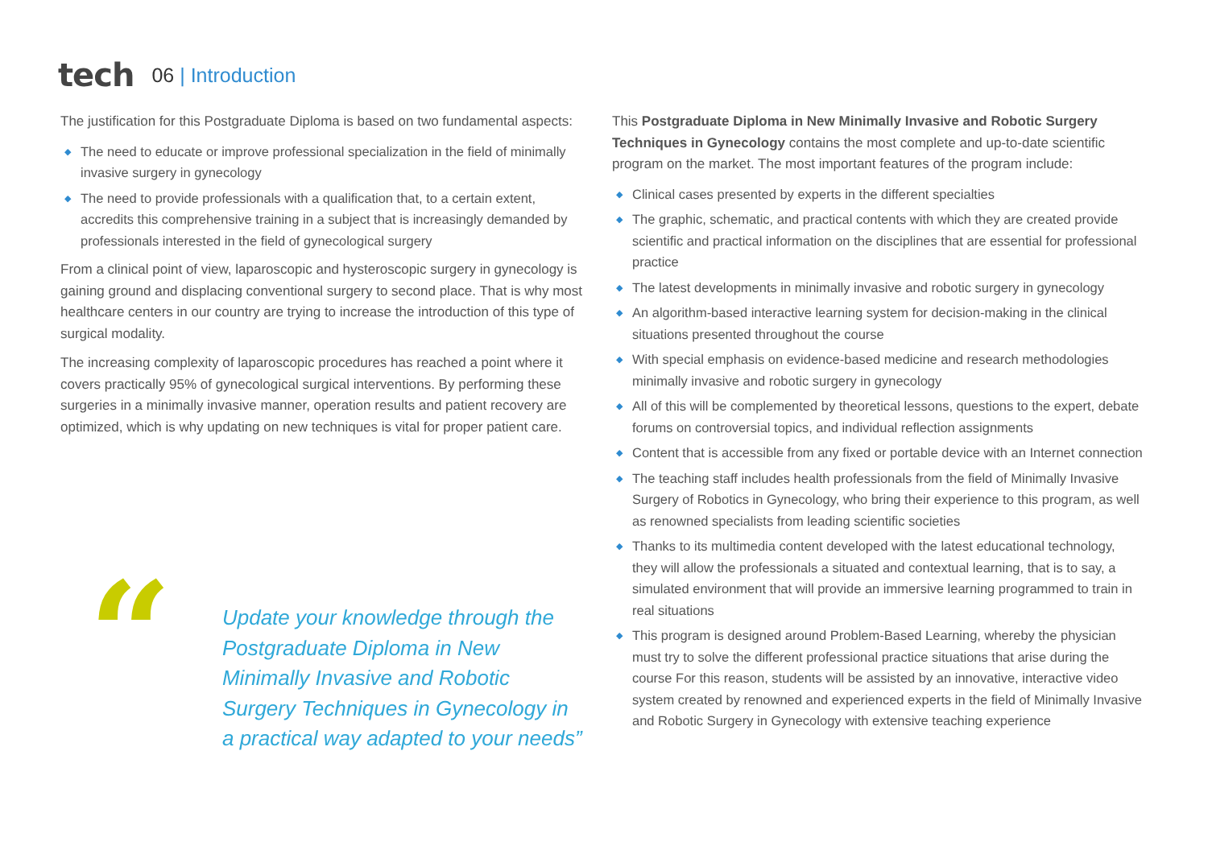tech 06 | Introduction
The justification for this Postgraduate Diploma is based on two fundamental aspects:
◆ The need to educate or improve professional specialization in the field of minimally invasive surgery in gynecology
◆ The need to provide professionals with a qualification that, to a certain extent, accredits this comprehensive training in a subject that is increasingly demanded by professionals interested in the field of gynecological surgery
From a clinical point of view, laparoscopic and hysteroscopic surgery in gynecology is gaining ground and displacing conventional surgery to second place. That is why most healthcare centers in our country are trying to increase the introduction of this type of surgical modality.
The increasing complexity of laparoscopic procedures has reached a point where it covers practically 95% of gynecological surgical interventions. By performing these surgeries in a minimally invasive manner, operation results and patient recovery are optimized, which is why updating on new techniques is vital for proper patient care.
“
Update your knowledge through the Postgraduate Diploma in New Minimally Invasive and Robotic Surgery Techniques in Gynecology in a practical way adapted to your needs”
This Postgraduate Diploma in New Minimally Invasive and Robotic Surgery Techniques in Gynecology contains the most complete and up-to-date scientific program on the market. The most important features of the program include:
◆ Clinical cases presented by experts in the different specialties
◆ The graphic, schematic, and practical contents with which they are created provide scientific and practical information on the disciplines that are essential for professional practice
◆ The latest developments in minimally invasive and robotic surgery in gynecology
◆ An algorithm-based interactive learning system for decision-making in the clinical situations presented throughout the course
◆ With special emphasis on evidence-based medicine and research methodologies minimally invasive and robotic surgery in gynecology
◆ All of this will be complemented by theoretical lessons, questions to the expert, debate forums on controversial topics, and individual reflection assignments
◆ Content that is accessible from any fixed or portable device with an Internet connection
◆ The teaching staff includes health professionals from the field of Minimally Invasive Surgery of Robotics in Gynecology, who bring their experience to this program, as well as renowned specialists from leading scientific societies
◆ Thanks to its multimedia content developed with the latest educational technology, they will allow the professionals a situated and contextual learning, that is to say, a simulated environment that will provide an immersive learning programmed to train in real situations
◆ This program is designed around Problem-Based Learning, whereby the physician must try to solve the different professional practice situations that arise during the course For this reason, students will be assisted by an innovative, interactive video system created by renowned and experienced experts in the field of Minimally Invasive and Robotic Surgery in Gynecology with extensive teaching experience